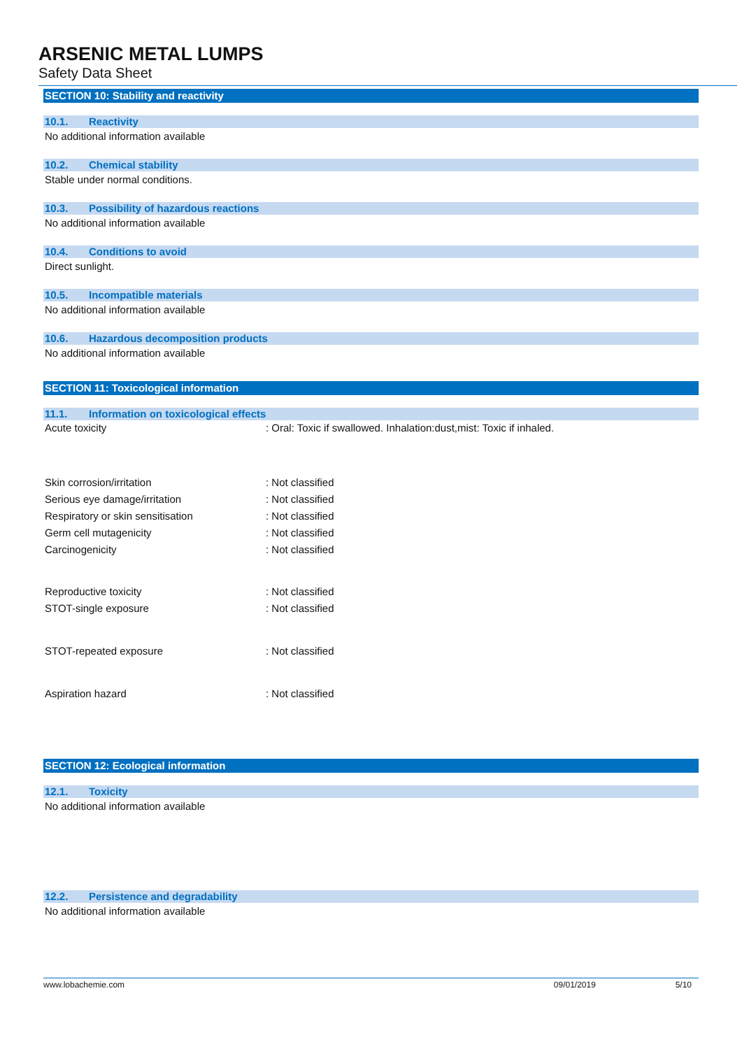ARSENIC METAL LUMPS
Safety Data Sheet
SECTION 10: Stability and reactivity
10.1. Reactivity
No additional information available
10.2. Chemical stability
Stable under normal conditions.
10.3. Possibility of hazardous reactions
No additional information available
10.4. Conditions to avoid
Direct sunlight.
10.5. Incompatible materials
No additional information available
10.6. Hazardous decomposition products
No additional information available
SECTION 11: Toxicological information
11.1. Information on toxicological effects
| Acute toxicity | : Oral: Toxic if swallowed. Inhalation:dust,mist: Toxic if inhaled. |
| Skin corrosion/irritation | : Not classified |
| Serious eye damage/irritation | : Not classified |
| Respiratory or skin sensitisation | : Not classified |
| Germ cell mutagenicity | : Not classified |
| Carcinogenicity | : Not classified |
| Reproductive toxicity | : Not classified |
| STOT-single exposure | : Not classified |
| STOT-repeated exposure | : Not classified |
| Aspiration hazard | : Not classified |
SECTION 12: Ecological information
12.1. Toxicity
No additional information available
12.2. Persistence and degradability
No additional information available
www.lobachemie.com 09/01/2019 5/10